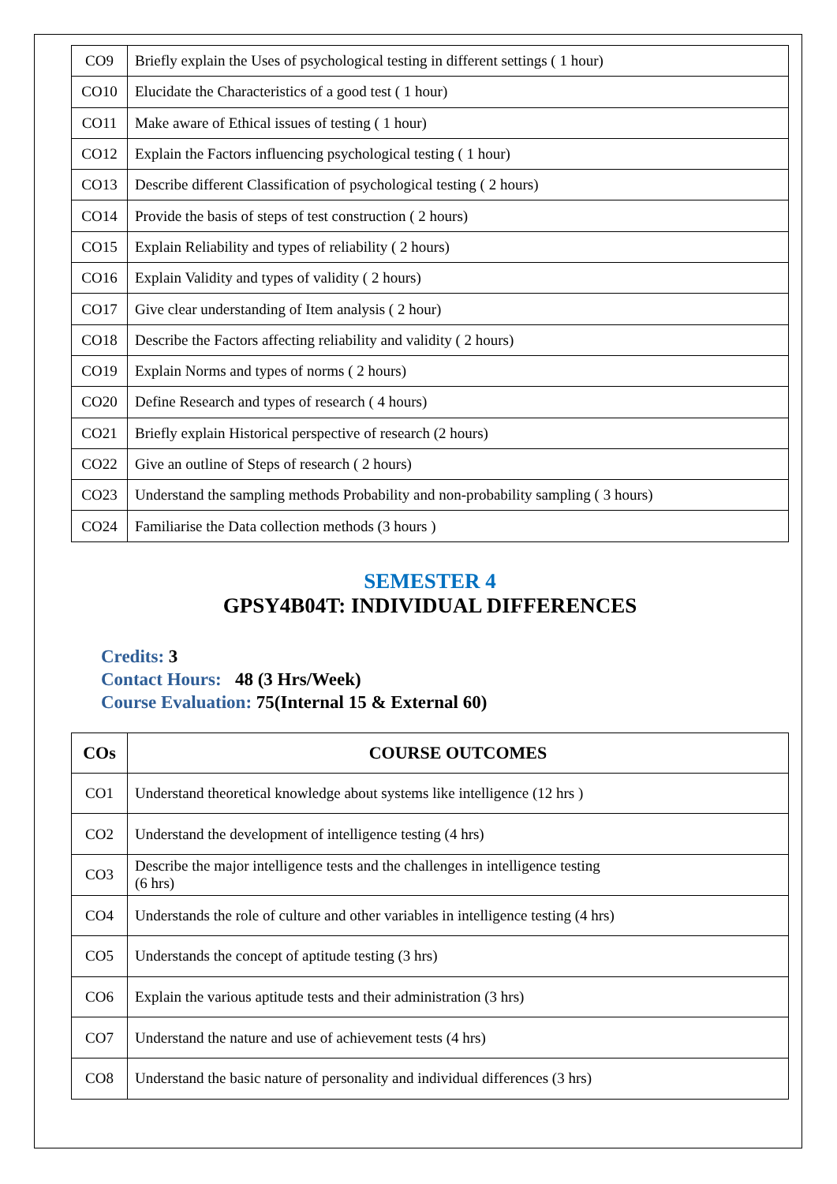| CO9 | Briefly explain the Uses of psychological testing in different settings ( 1 hour) |
| CO10 | Elucidate the Characteristics of a good test ( 1 hour) |
| CO11 | Make aware of Ethical issues of testing ( 1 hour) |
| CO12 | Explain the Factors influencing psychological testing ( 1 hour) |
| CO13 | Describe different Classification of psychological testing ( 2 hours) |
| CO14 | Provide the basis of steps of test construction ( 2 hours) |
| CO15 | Explain Reliability and types of reliability ( 2 hours) |
| CO16 | Explain Validity and types of validity ( 2 hours) |
| CO17 | Give clear understanding of Item analysis ( 2 hour) |
| CO18 | Describe the Factors affecting reliability and validity ( 2 hours) |
| CO19 | Explain Norms and types of norms ( 2 hours) |
| CO20 | Define Research and types of research ( 4 hours) |
| CO21 | Briefly explain Historical perspective of research (2 hours) |
| CO22 | Give an outline of Steps of research ( 2 hours) |
| CO23 | Understand the sampling methods Probability and non-probability sampling ( 3 hours) |
| CO24 | Familiarise the Data collection methods (3 hours ) |
SEMESTER 4
GPSY4B04T: INDIVIDUAL DIFFERENCES
Credits: 3
Contact Hours: 48 (3 Hrs/Week)
Course Evaluation: 75(Internal 15 & External 60)
| COs | COURSE OUTCOMES |
| --- | --- |
| CO1 | Understand theoretical knowledge about systems like intelligence (12 hrs ) |
| CO2 | Understand the development of intelligence testing (4 hrs) |
| CO3 | Describe the major intelligence tests and the challenges in intelligence testing (6 hrs) |
| CO4 | Understands the role of culture and other variables in intelligence testing (4 hrs) |
| CO5 | Understands the concept of aptitude testing (3 hrs) |
| CO6 | Explain the various aptitude tests and their administration (3 hrs) |
| CO7 | Understand the nature and use of achievement tests (4 hrs) |
| CO8 | Understand the basic nature of personality and individual differences (3 hrs) |